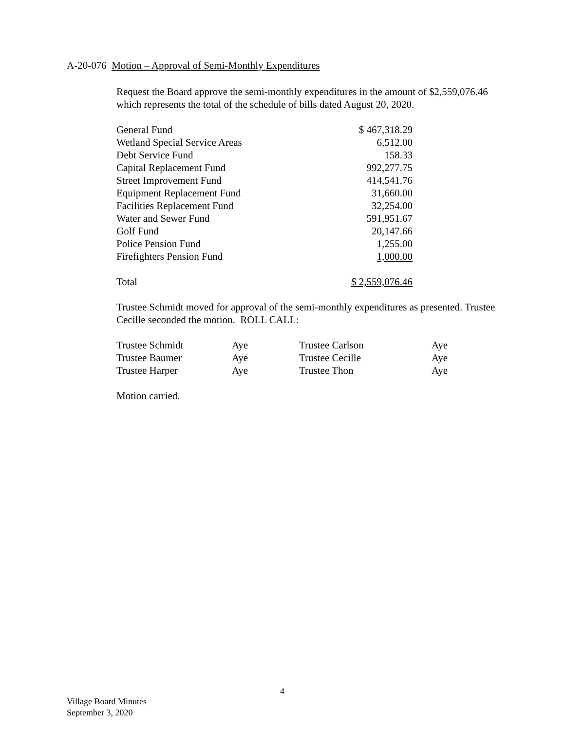A-20-076 Motion – Approval of Semi-Monthly Expenditures
Request the Board approve the semi-monthly expenditures in the amount of $2,559,076.46 which represents the total of the schedule of bills dated August 20, 2020.
| General Fund | $ 467,318.29 |
| Wetland Special Service Areas | 6,512.00 |
| Debt Service Fund | 158.33 |
| Capital Replacement Fund | 992,277.75 |
| Street Improvement Fund | 414,541.76 |
| Equipment Replacement Fund | 31,660.00 |
| Facilities Replacement Fund | 32,254.00 |
| Water and Sewer Fund | 591,951.67 |
| Golf Fund | 20,147.66 |
| Police Pension Fund | 1,255.00 |
| Firefighters Pension Fund | 1,000.00 |
| Total | $ 2,559,076.46 |
Trustee Schmidt moved for approval of the semi-monthly expenditures as presented. Trustee Cecille seconded the motion. ROLL CALL:
| Trustee Schmidt | Aye | Trustee Carlson | Aye |
| Trustee Baumer | Aye | Trustee Cecille | Aye |
| Trustee Harper | Aye | Trustee Thon | Aye |
Motion carried.
4
Village Board Minutes
September 3, 2020